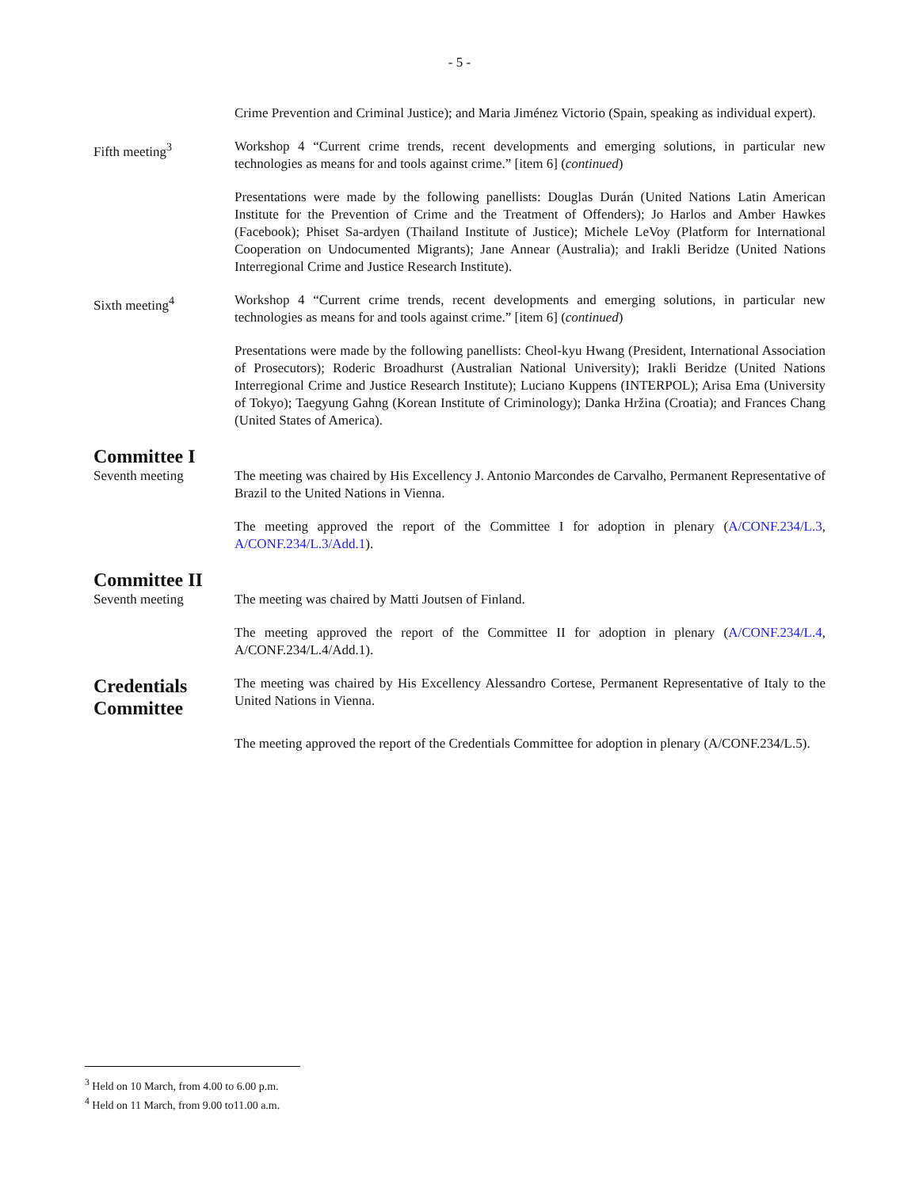- 5 -
Crime Prevention and Criminal Justice); and Maria Jiménez Victorio (Spain, speaking as individual expert).
Fifth meeting<sup>3</sup> Workshop 4 “Current crime trends, recent developments and emerging solutions, in particular new technologies as means for and tools against crime.” [item 6] (continued)
Presentations were made by the following panellists: Douglas Durán (United Nations Latin American Institute for the Prevention of Crime and the Treatment of Offenders); Jo Harlos and Amber Hawkes (Facebook); Phiset Sa-ardyen (Thailand Institute of Justice); Michele LeVoy (Platform for International Cooperation on Undocumented Migrants); Jane Annear (Australia); and Irakli Beridze (United Nations Interregional Crime and Justice Research Institute).
Sixth meeting<sup>4</sup> Workshop 4 “Current crime trends, recent developments and emerging solutions, in particular new technologies as means for and tools against crime.” [item 6] (continued)
Presentations were made by the following panellists: Cheol-kyu Hwang (President, International Association of Prosecutors); Roderic Broadhurst (Australian National University); Irakli Beridze (United Nations Interregional Crime and Justice Research Institute); Luciano Kuppens (INTERPOL); Arisa Ema (University of Tokyo); Taegyung Gahng (Korean Institute of Criminology); Danka Hržina (Croatia); and Frances Chang (United States of America).
Committee I
Seventh meeting The meeting was chaired by His Excellency J. Antonio Marcondes de Carvalho, Permanent Representative of Brazil to the United Nations in Vienna.
The meeting approved the report of the Committee I for adoption in plenary (A/CONF.234/L.3, A/CONF.234/L.3/Add.1).
Committee II
Seventh meeting The meeting was chaired by Matti Joutsen of Finland.
The meeting approved the report of the Committee II for adoption in plenary (A/CONF.234/L.4, A/CONF.234/L.4/Add.1).
Credentials Committee
The meeting was chaired by His Excellency Alessandro Cortese, Permanent Representative of Italy to the United Nations in Vienna.
The meeting approved the report of the Credentials Committee for adoption in plenary (A/CONF.234/L.5).
<sup>3</sup> Held on 10 March, from 4.00 to 6.00 p.m.
<sup>4</sup> Held on 11 March, from 9.00 to11.00 a.m.